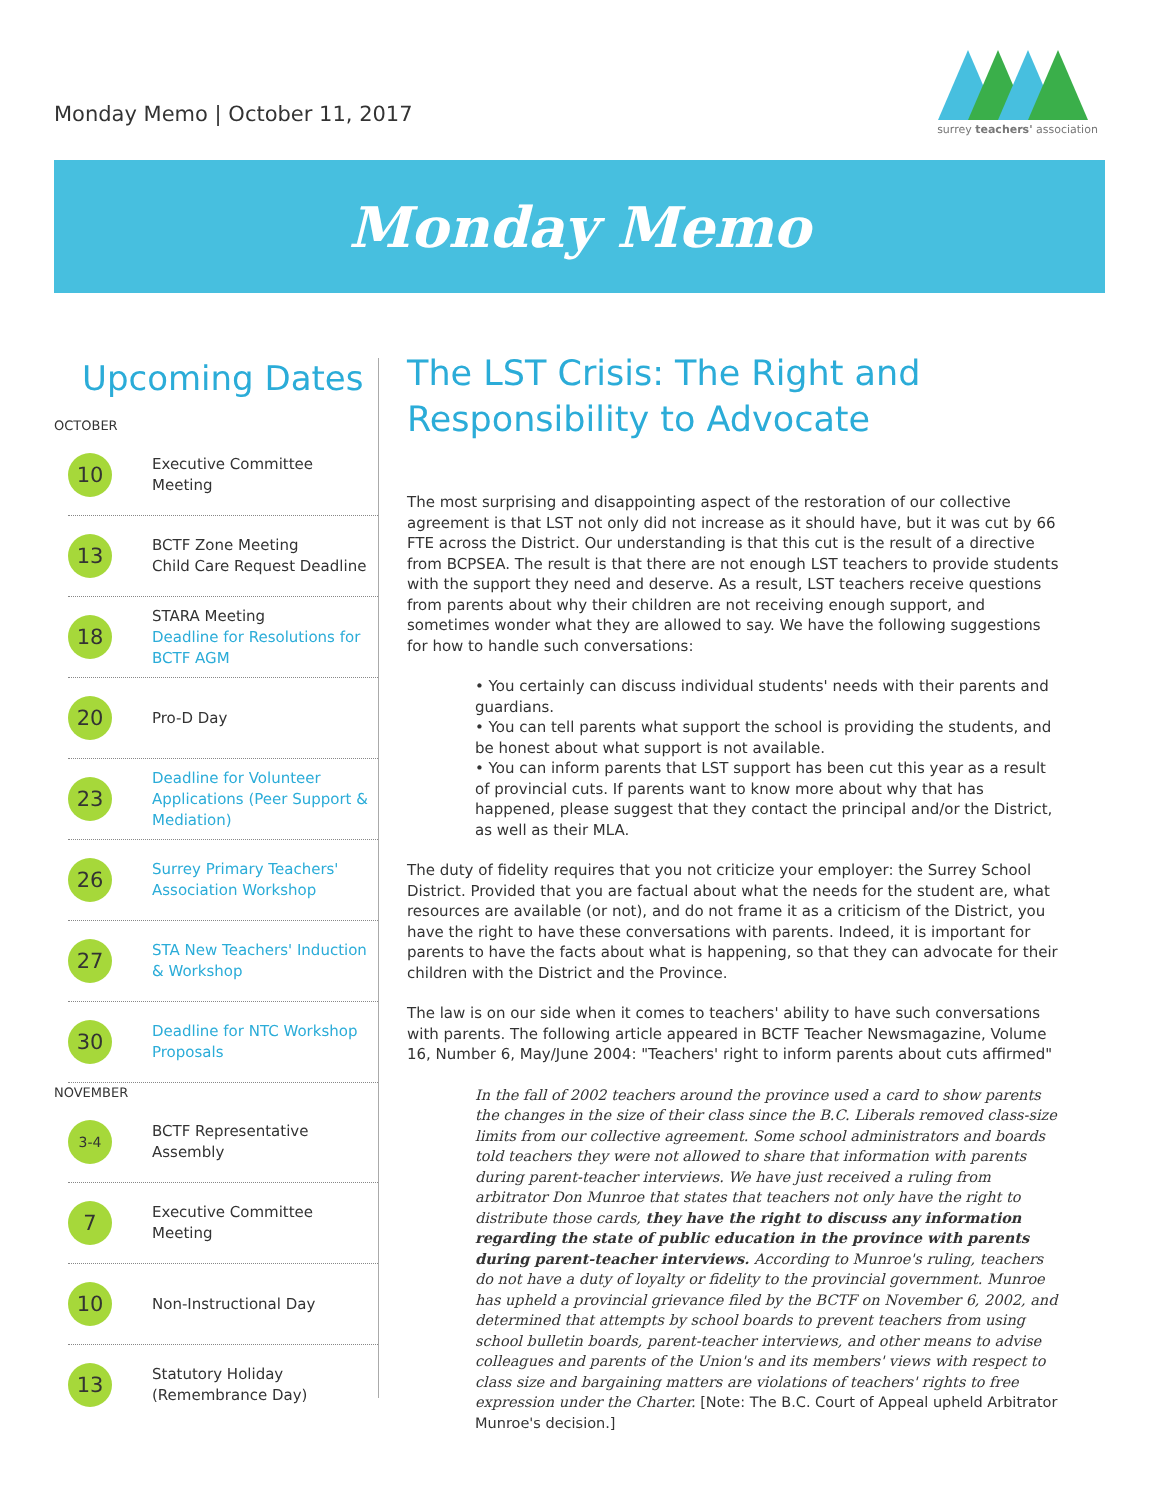Monday Memo | October 11, 2017
surrey teachers' association
Monday Memo
Upcoming Dates
OCTOBER
10
Executive Committee Meeting
13
BCTF Zone Meeting
Child Care Request Deadline
18
STARA Meeting
Deadline for Resolutions for BCTF AGM
20
Pro-D Day
23
Deadline for Volunteer Applications (Peer Support & Mediation)
26
Surrey Primary Teachers' Association Workshop
27
STA New Teachers' Induction & Workshop
30
Deadline for NTC Workshop Proposals
NOVEMBER
3-4
BCTF Representative Assembly
7
Executive Committee Meeting
10
Non-Instructional Day
13
Statutory Holiday
(Remembrance Day)
The LST Crisis: The Right and Responsibility to Advocate
The most surprising and disappointing aspect of the restoration of our collective agreement is that LST not only did not increase as it should have, but it was cut by 66 FTE across the District. Our understanding is that this cut is the result of a directive from BCPSEA. The result is that there are not enough LST teachers to provide students with the support they need and deserve. As a result, LST teachers receive questions from parents about why their children are not receiving enough support, and sometimes wonder what they are allowed to say. We have the following suggestions for how to handle such conversations:
• You certainly can discuss individual students' needs with their parents and guardians.
• You can tell parents what support the school is providing the students, and be honest about what support is not available.
• You can inform parents that LST support has been cut this year as a result of provincial cuts. If parents want to know more about why that has happened, please suggest that they contact the principal and/or the District, as well as their MLA.
The duty of fidelity requires that you not criticize your employer: the Surrey School District. Provided that you are factual about what the needs for the student are, what resources are available (or not), and do not frame it as a criticism of the District, you have the right to have these conversations with parents. Indeed, it is important for parents to have the facts about what is happening, so that they can advocate for their children with the District and the Province.
The law is on our side when it comes to teachers' ability to have such conversations with parents. The following article appeared in BCTF Teacher Newsmagazine, Volume 16, Number 6, May/June 2004: "Teachers' right to inform parents about cuts affirmed"
In the fall of 2002 teachers around the province used a card to show parents the changes in the size of their class since the B.C. Liberals removed class-size limits from our collective agreement. Some school administrators and boards told teachers they were not allowed to share that information with parents during parent-teacher interviews. We have just received a ruling from arbitrator Don Munroe that states that teachers not only have the right to distribute those cards, they have the right to discuss any information regarding the state of public education in the province with parents during parent-teacher interviews. According to Munroe's ruling, teachers do not have a duty of loyalty or fidelity to the provincial government. Munroe has upheld a provincial grievance filed by the BCTF on November 6, 2002, and determined that attempts by school boards to prevent teachers from using school bulletin boards, parent-teacher interviews, and other means to advise colleagues and parents of the Union's and its members' views with respect to class size and bargaining matters are violations of teachers' rights to free expression under the Charter. [Note: The B.C. Court of Appeal upheld Arbitrator Munroe's decision.]